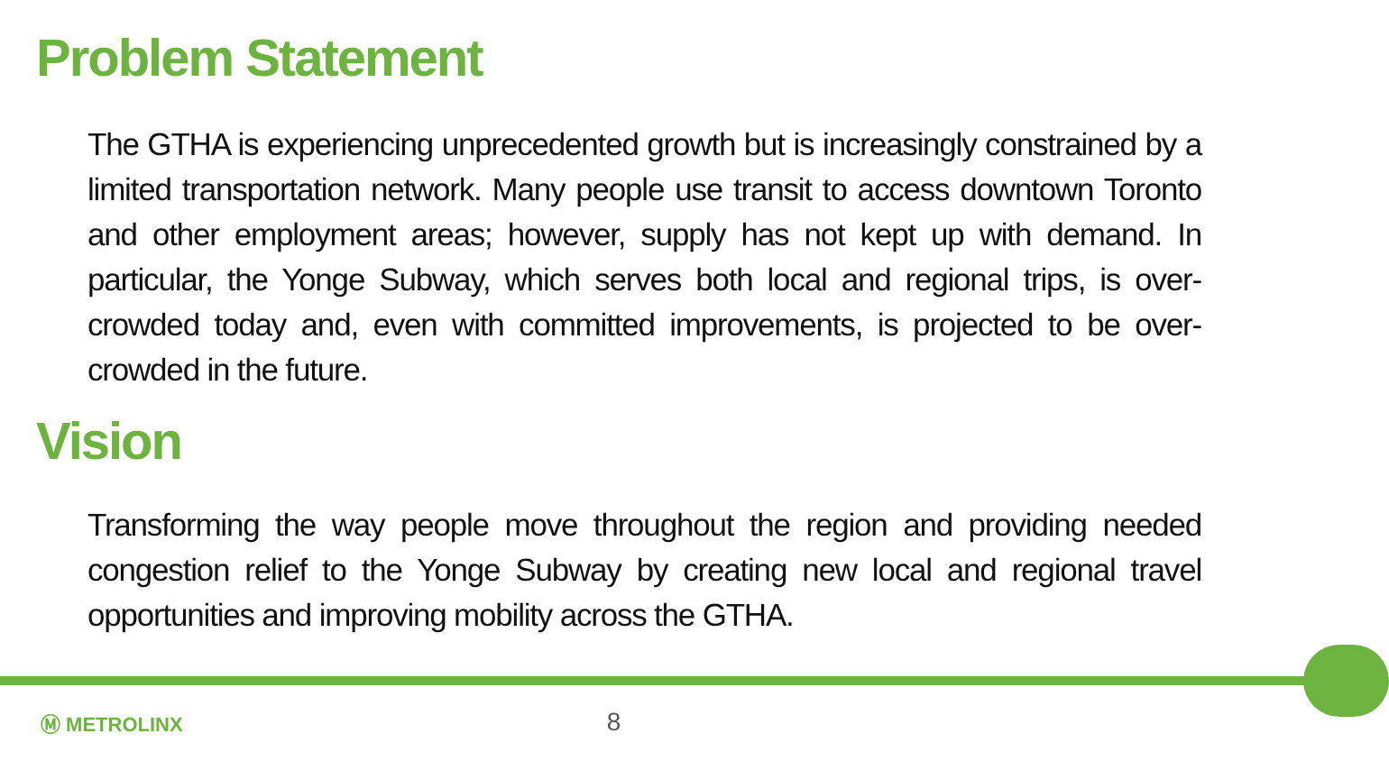Problem Statement
The GTHA is experiencing unprecedented growth but is increasingly constrained by a limited transportation network. Many people use transit to access downtown Toronto and other employment areas; however, supply has not kept up with demand. In particular, the Yonge Subway, which serves both local and regional trips, is over-crowded today and, even with committed improvements, is projected to be over-crowded in the future.
Vision
Transforming the way people move throughout the region and providing needed congestion relief to the Yonge Subway by creating new local and regional travel opportunities and improving mobility across the GTHA.
Ⓜ METROLINX 8